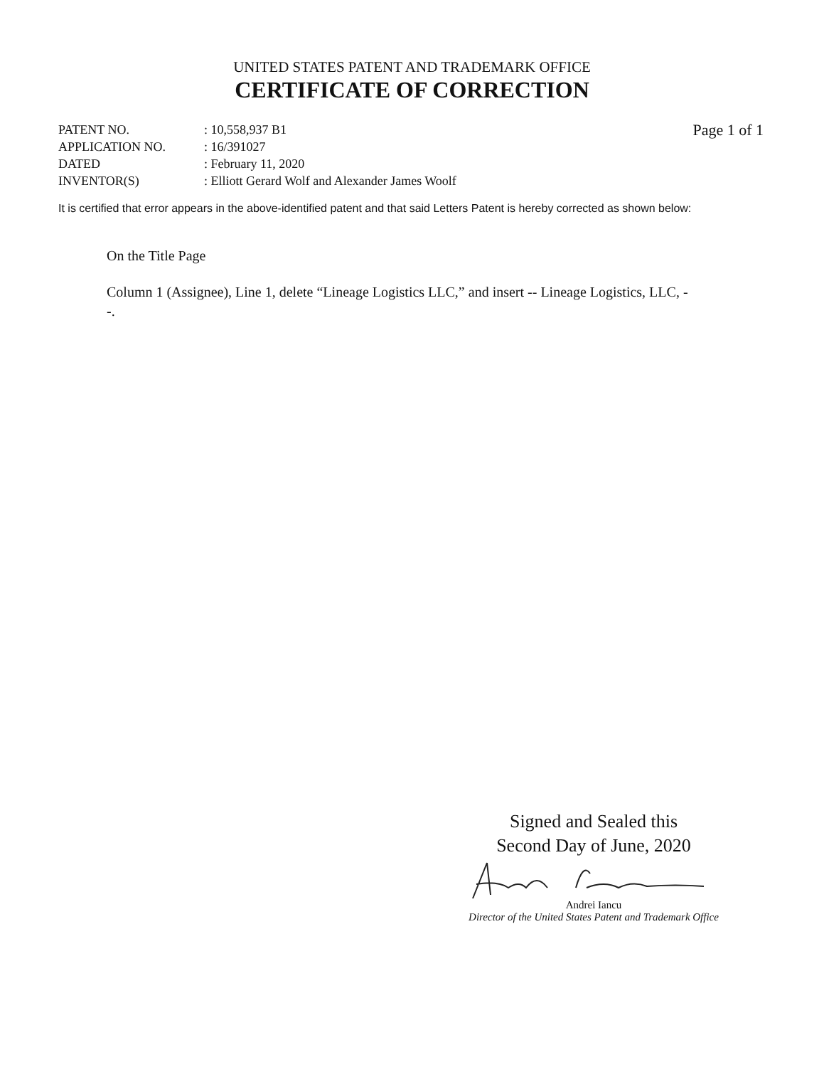UNITED STATES PATENT AND TRADEMARK OFFICE
CERTIFICATE OF CORRECTION
| PATENT NO. | : 10,558,937 B1 |
| APPLICATION NO. | : 16/391027 |
| DATED | : February 11, 2020 |
| INVENTOR(S) | : Elliott Gerard Wolf and Alexander James Woolf |
Page 1 of 1
It is certified that error appears in the above-identified patent and that said Letters Patent is hereby corrected as shown below:
On the Title Page
Column 1 (Assignee), Line 1, delete “Lineage Logistics LLC,” and insert -- Lineage Logistics, LLC, --.
Signed and Sealed this
Second Day of June, 2020
Andrei Iancu
Director of the United States Patent and Trademark Office